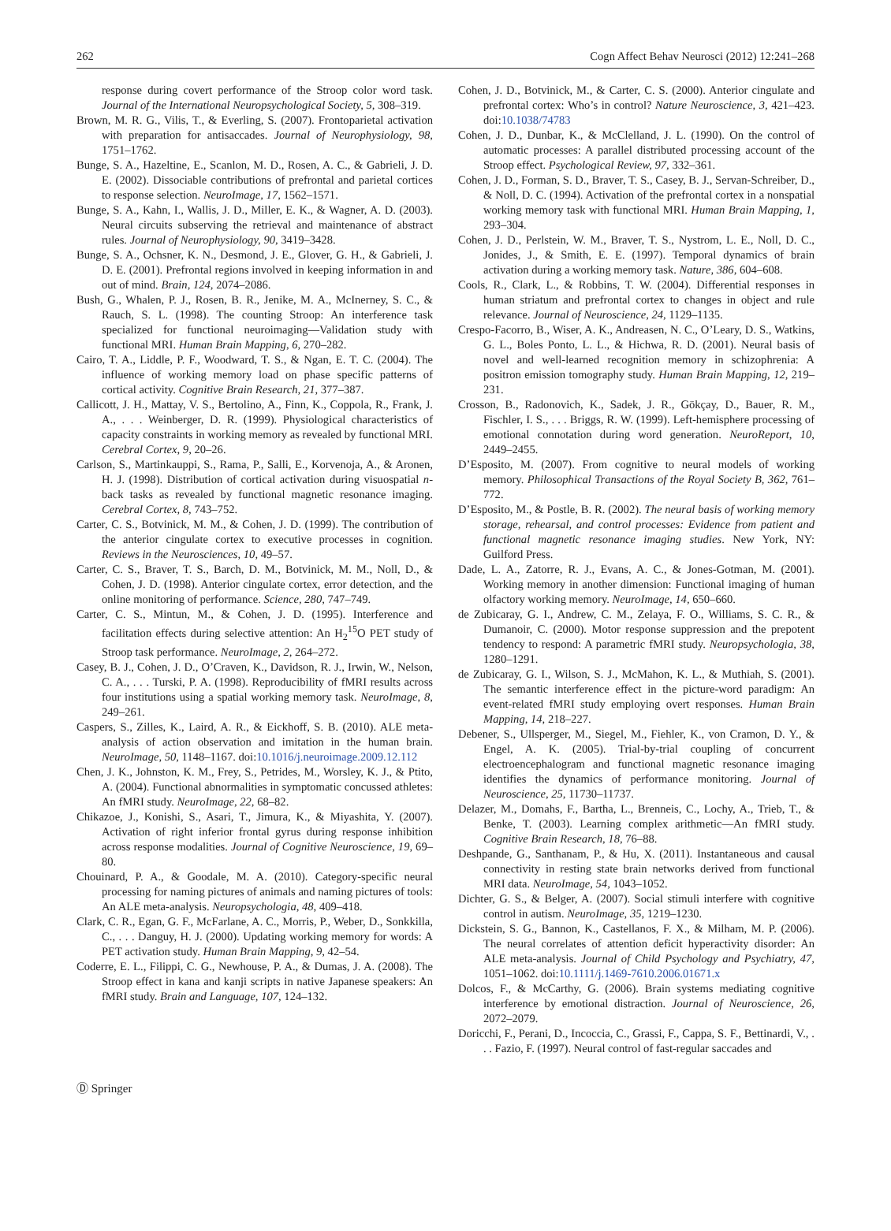262 Cogn Affect Behav Neurosci (2012) 12:241–268
response during covert performance of the Stroop color word task. Journal of the International Neuropsychological Society, 5, 308–319.
Brown, M. R. G., Vilis, T., & Everling, S. (2007). Frontoparietal activation with preparation for antisaccades. Journal of Neurophysiology, 98, 1751–1762.
Bunge, S. A., Hazeltine, E., Scanlon, M. D., Rosen, A. C., & Gabrieli, J. D. E. (2002). Dissociable contributions of prefrontal and parietal cortices to response selection. NeuroImage, 17, 1562–1571.
Bunge, S. A., Kahn, I., Wallis, J. D., Miller, E. K., & Wagner, A. D. (2003). Neural circuits subserving the retrieval and maintenance of abstract rules. Journal of Neurophysiology, 90, 3419–3428.
Bunge, S. A., Ochsner, K. N., Desmond, J. E., Glover, G. H., & Gabrieli, J. D. E. (2001). Prefrontal regions involved in keeping information in and out of mind. Brain, 124, 2074–2086.
Bush, G., Whalen, P. J., Rosen, B. R., Jenike, M. A., McInerney, S. C., & Rauch, S. L. (1998). The counting Stroop: An interference task specialized for functional neuroimaging—Validation study with functional MRI. Human Brain Mapping, 6, 270–282.
Cairo, T. A., Liddle, P. F., Woodward, T. S., & Ngan, E. T. C. (2004). The influence of working memory load on phase specific patterns of cortical activity. Cognitive Brain Research, 21, 377–387.
Callicott, J. H., Mattay, V. S., Bertolino, A., Finn, K., Coppola, R., Frank, J. A., . . . Weinberger, D. R. (1999). Physiological characteristics of capacity constraints in working memory as revealed by functional MRI. Cerebral Cortex, 9, 20–26.
Carlson, S., Martinkauppi, S., Rama, P., Salli, E., Korvenoja, A., & Aronen, H. J. (1998). Distribution of cortical activation during visuospatial n-back tasks as revealed by functional magnetic resonance imaging. Cerebral Cortex, 8, 743–752.
Carter, C. S., Botvinick, M. M., & Cohen, J. D. (1999). The contribution of the anterior cingulate cortex to executive processes in cognition. Reviews in the Neurosciences, 10, 49–57.
Carter, C. S., Braver, T. S., Barch, D. M., Botvinick, M. M., Noll, D., & Cohen, J. D. (1998). Anterior cingulate cortex, error detection, and the online monitoring of performance. Science, 280, 747–749.
Carter, C. S., Mintun, M., & Cohen, J. D. (1995). Interference and facilitation effects during selective attention: An H<sub>2</sub><sup>15</sup>O PET study of Stroop task performance. NeuroImage, 2, 264–272.
Casey, B. J., Cohen, J. D., O’Craven, K., Davidson, R. J., Irwin, W., Nelson, C. A., . . . Turski, P. A. (1998). Reproducibility of fMRI results across four institutions using a spatial working memory task. NeuroImage, 8, 249–261.
Caspers, S., Zilles, K., Laird, A. R., & Eickhoff, S. B. (2010). ALE meta-analysis of action observation and imitation in the human brain. NeuroImage, 50, 1148–1167. doi:10.1016/j.neuroimage.2009.12.112
Chen, J. K., Johnston, K. M., Frey, S., Petrides, M., Worsley, K. J., & Ptito, A. (2004). Functional abnormalities in symptomatic concussed athletes: An fMRI study. NeuroImage, 22, 68–82.
Chikazoe, J., Konishi, S., Asari, T., Jimura, K., & Miyashita, Y. (2007). Activation of right inferior frontal gyrus during response inhibition across response modalities. Journal of Cognitive Neuroscience, 19, 69–80.
Chouinard, P. A., & Goodale, M. A. (2010). Category-specific neural processing for naming pictures of animals and naming pictures of tools: An ALE meta-analysis. Neuropsychologia, 48, 409–418.
Clark, C. R., Egan, G. F., McFarlane, A. C., Morris, P., Weber, D., Sonkkilla, C., . . . Danguy, H. J. (2000). Updating working memory for words: A PET activation study. Human Brain Mapping, 9, 42–54.
Coderre, E. L., Filippi, C. G., Newhouse, P. A., & Dumas, J. A. (2008). The Stroop effect in kana and kanji scripts in native Japanese speakers: An fMRI study. Brain and Language, 107, 124–132.
Cohen, J. D., Botvinick, M., & Carter, C. S. (2000). Anterior cingulate and prefrontal cortex: Who’s in control? Nature Neuroscience, 3, 421–423. doi:10.1038/74783
Cohen, J. D., Dunbar, K., & McClelland, J. L. (1990). On the control of automatic processes: A parallel distributed processing account of the Stroop effect. Psychological Review, 97, 332–361.
Cohen, J. D., Forman, S. D., Braver, T. S., Casey, B. J., Servan-Schreiber, D., & Noll, D. C. (1994). Activation of the prefrontal cortex in a nonspatial working memory task with functional MRI. Human Brain Mapping, 1, 293–304.
Cohen, J. D., Perlstein, W. M., Braver, T. S., Nystrom, L. E., Noll, D. C., Jonides, J., & Smith, E. E. (1997). Temporal dynamics of brain activation during a working memory task. Nature, 386, 604–608.
Cools, R., Clark, L., & Robbins, T. W. (2004). Differential responses in human striatum and prefrontal cortex to changes in object and rule relevance. Journal of Neuroscience, 24, 1129–1135.
Crespo-Facorro, B., Wiser, A. K., Andreasen, N. C., O’Leary, D. S., Watkins, G. L., Boles Ponto, L. L., & Hichwa, R. D. (2001). Neural basis of novel and well-learned recognition memory in schizophrenia: A positron emission tomography study. Human Brain Mapping, 12, 219–231.
Crosson, B., Radonovich, K., Sadek, J. R., Gökçay, D., Bauer, R. M., Fischler, I. S., . . . Briggs, R. W. (1999). Left-hemisphere processing of emotional connotation during word generation. NeuroReport, 10, 2449–2455.
D’Esposito, M. (2007). From cognitive to neural models of working memory. Philosophical Transactions of the Royal Society B, 362, 761–772.
D’Esposito, M., & Postle, B. R. (2002). The neural basis of working memory storage, rehearsal, and control processes: Evidence from patient and functional magnetic resonance imaging studies. New York, NY: Guilford Press.
Dade, L. A., Zatorre, R. J., Evans, A. C., & Jones-Gotman, M. (2001). Working memory in another dimension: Functional imaging of human olfactory working memory. NeuroImage, 14, 650–660.
de Zubicaray, G. I., Andrew, C. M., Zelaya, F. O., Williams, S. C. R., & Dumanoir, C. (2000). Motor response suppression and the prepotent tendency to respond: A parametric fMRI study. Neuropsychologia, 38, 1280–1291.
de Zubicaray, G. I., Wilson, S. J., McMahon, K. L., & Muthiah, S. (2001). The semantic interference effect in the picture-word paradigm: An event-related fMRI study employing overt responses. Human Brain Mapping, 14, 218–227.
Debener, S., Ullsperger, M., Siegel, M., Fiehler, K., von Cramon, D. Y., & Engel, A. K. (2005). Trial-by-trial coupling of concurrent electroencephalogram and functional magnetic resonance imaging identifies the dynamics of performance monitoring. Journal of Neuroscience, 25, 11730–11737.
Delazer, M., Domahs, F., Bartha, L., Brenneis, C., Lochy, A., Trieb, T., & Benke, T. (2003). Learning complex arithmetic—An fMRI study. Cognitive Brain Research, 18, 76–88.
Deshpande, G., Santhanam, P., & Hu, X. (2011). Instantaneous and causal connectivity in resting state brain networks derived from functional MRI data. NeuroImage, 54, 1043–1052.
Dichter, G. S., & Belger, A. (2007). Social stimuli interfere with cognitive control in autism. NeuroImage, 35, 1219–1230.
Dickstein, S. G., Bannon, K., Castellanos, F. X., & Milham, M. P. (2006). The neural correlates of attention deficit hyperactivity disorder: An ALE meta-analysis. Journal of Child Psychology and Psychiatry, 47, 1051–1062. doi:10.1111/j.1469-7610.2006.01671.x
Dolcos, F., & McCarthy, G. (2006). Brain systems mediating cognitive interference by emotional distraction. Journal of Neuroscience, 26, 2072–2079.
Doricchi, F., Perani, D., Incoccia, C., Grassi, F., Cappa, S. F., Bettinardi, V., . . . Fazio, F. (1997). Neural control of fast-regular saccades and
Ⓓ Springer